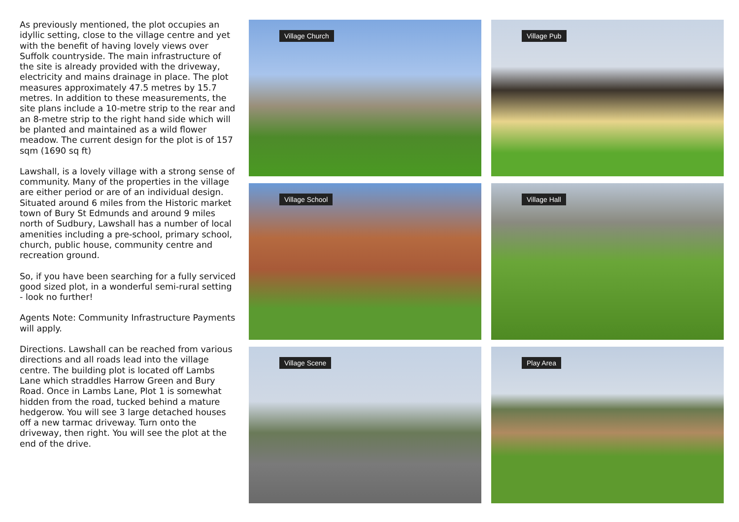As previously mentioned, the plot occupies an idyllic setting, close to the village centre and yet with the benefit of having lovely views over Suffolk countryside. The main infrastructure of the site is already provided with the driveway, electricity and mains drainage in place. The plot measures approximately 47.5 metres by 15.7 metres. In addition to these measurements, the site plans include a 10-metre strip to the rear and an 8-metre strip to the right hand side which will be planted and maintained as a wild flower meadow. The current design for the plot is of 157 sqm (1690 sq ft)
Lawshall, is a lovely village with a strong sense of community. Many of the properties in the village are either period or are of an individual design. Situated around 6 miles from the Historic market town of Bury St Edmunds and around 9 miles north of Sudbury, Lawshall has a number of local amenities including a pre-school, primary school, church, public house, community centre and recreation ground.
So, if you have been searching for a fully serviced good sized plot, in a wonderful semi-rural setting - look no further!
Agents Note: Community Infrastructure Payments will apply.
Directions. Lawshall can be reached from various directions and all roads lead into the village centre. The building plot is located off Lambs Lane which straddles Harrow Green and Bury Road. Once in Lambs Lane, Plot 1 is somewhat hidden from the road, tucked behind a mature hedgerow. You will see 3 large detached houses off a new tarmac driveway. Turn onto the driveway, then right. You will see the plot at the end of the drive.
Village Church
Village Pub
Village School
Village Hall
Village Scene
Play Area